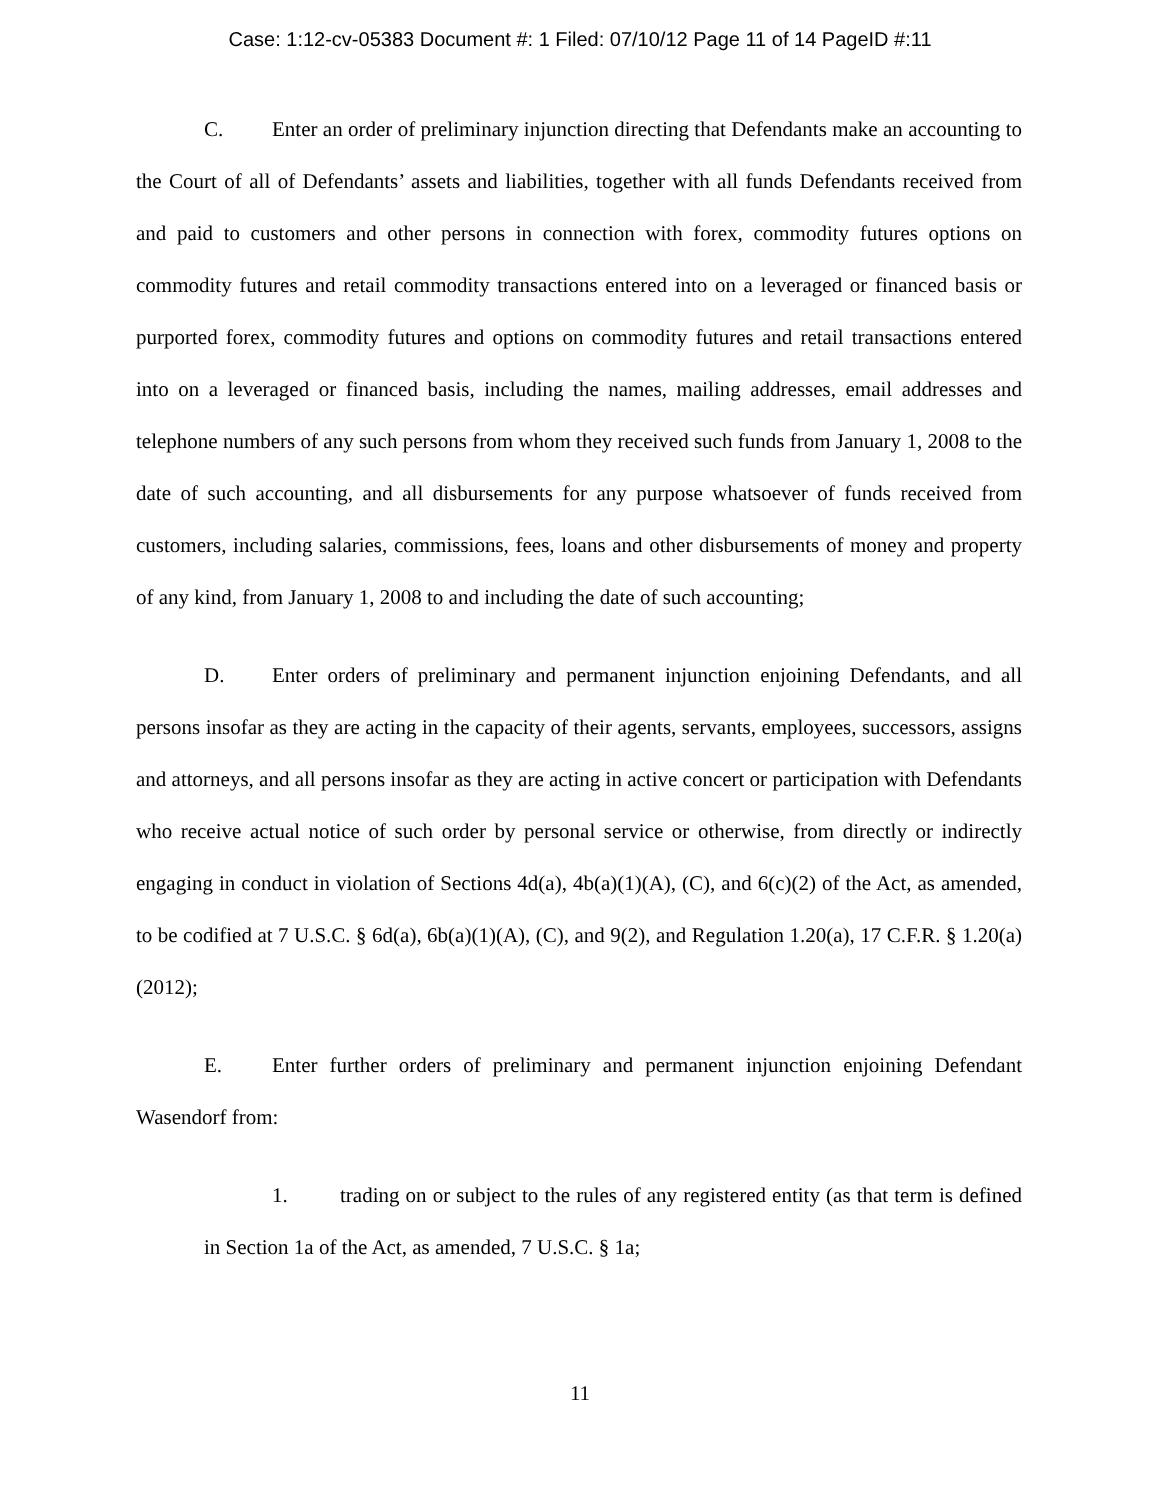Case: 1:12-cv-05383 Document #: 1 Filed: 07/10/12 Page 11 of 14 PageID #:11
C. Enter an order of preliminary injunction directing that Defendants make an accounting to the Court of all of Defendants’ assets and liabilities, together with all funds Defendants received from and paid to customers and other persons in connection with forex, commodity futures options on commodity futures and retail commodity transactions entered into on a leveraged or financed basis or purported forex, commodity futures and options on commodity futures and retail transactions entered into on a leveraged or financed basis, including the names, mailing addresses, email addresses and telephone numbers of any such persons from whom they received such funds from January 1, 2008 to the date of such accounting, and all disbursements for any purpose whatsoever of funds received from customers, including salaries, commissions, fees, loans and other disbursements of money and property of any kind, from January 1, 2008 to and including the date of such accounting;
D. Enter orders of preliminary and permanent injunction enjoining Defendants, and all persons insofar as they are acting in the capacity of their agents, servants, employees, successors, assigns and attorneys, and all persons insofar as they are acting in active concert or participation with Defendants who receive actual notice of such order by personal service or otherwise, from directly or indirectly engaging in conduct in violation of Sections 4d(a), 4b(a)(1)(A), (C), and 6(c)(2) of the Act, as amended, to be codified at 7 U.S.C. § 6d(a), 6b(a)(1)(A), (C), and 9(2), and Regulation 1.20(a), 17 C.F.R. § 1.20(a) (2012);
E. Enter further orders of preliminary and permanent injunction enjoining Defendant Wasendorf from:
1. trading on or subject to the rules of any registered entity (as that term is defined in Section 1a of the Act, as amended, 7 U.S.C. § 1a;
11